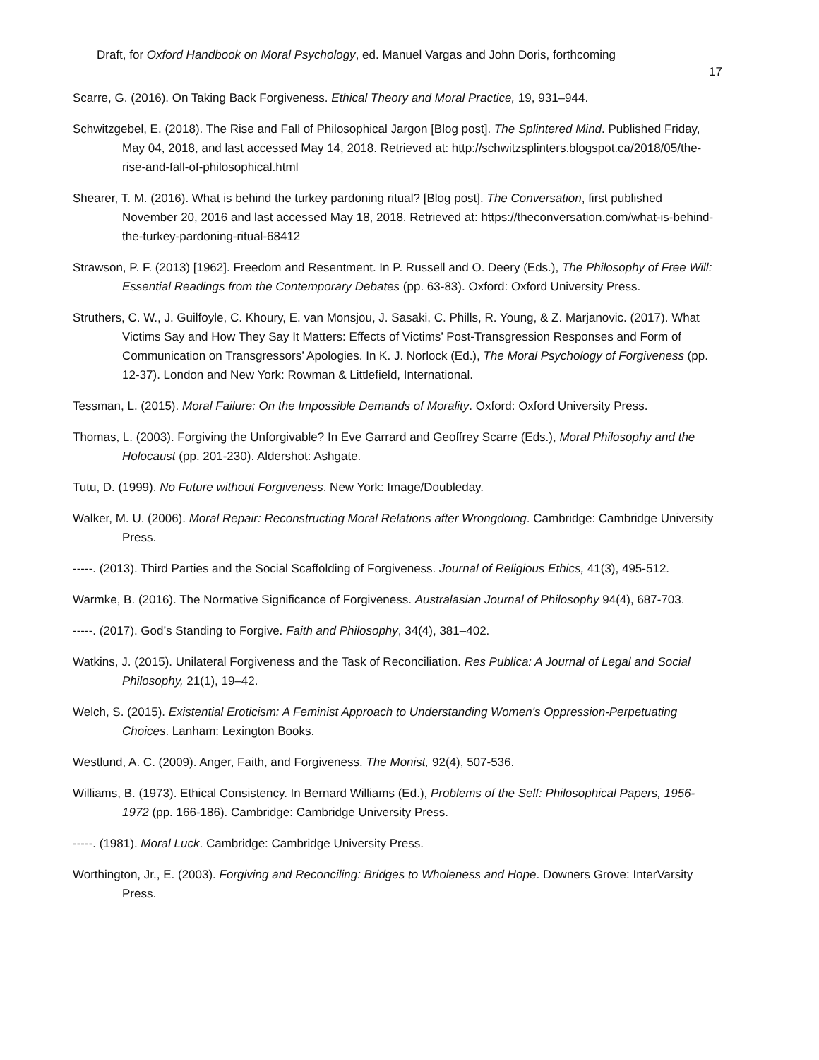Draft, for Oxford Handbook on Moral Psychology, ed. Manuel Vargas and John Doris, forthcoming
17
Scarre, G. (2016). On Taking Back Forgiveness. Ethical Theory and Moral Practice, 19, 931–944.
Schwitzgebel, E. (2018). The Rise and Fall of Philosophical Jargon [Blog post]. The Splintered Mind. Published Friday, May 04, 2018, and last accessed May 14, 2018. Retrieved at: http://schwitzsplinters.blogspot.ca/2018/05/the-rise-and-fall-of-philosophical.html
Shearer, T. M. (2016). What is behind the turkey pardoning ritual? [Blog post]. The Conversation, first published November 20, 2016 and last accessed May 18, 2018. Retrieved at: https://theconversation.com/what-is-behind-the-turkey-pardoning-ritual-68412
Strawson, P. F. (2013) [1962]. Freedom and Resentment. In P. Russell and O. Deery (Eds.), The Philosophy of Free Will: Essential Readings from the Contemporary Debates (pp. 63-83). Oxford: Oxford University Press.
Struthers, C. W., J. Guilfoyle, C. Khoury, E. van Monsjou, J. Sasaki, C. Phills, R. Young, & Z. Marjanovic. (2017). What Victims Say and How They Say It Matters: Effects of Victims’ Post-Transgression Responses and Form of Communication on Transgressors’ Apologies. In K. J. Norlock (Ed.), The Moral Psychology of Forgiveness (pp. 12-37). London and New York: Rowman & Littlefield, International.
Tessman, L. (2015). Moral Failure: On the Impossible Demands of Morality. Oxford: Oxford University Press.
Thomas, L. (2003). Forgiving the Unforgivable? In Eve Garrard and Geoffrey Scarre (Eds.), Moral Philosophy and the Holocaust (pp. 201-230). Aldershot: Ashgate.
Tutu, D. (1999). No Future without Forgiveness. New York: Image/Doubleday.
Walker, M. U. (2006). Moral Repair: Reconstructing Moral Relations after Wrongdoing. Cambridge: Cambridge University Press.
-----. (2013). Third Parties and the Social Scaffolding of Forgiveness. Journal of Religious Ethics, 41(3), 495-512.
Warmke, B. (2016). The Normative Significance of Forgiveness. Australasian Journal of Philosophy 94(4), 687-703.
-----. (2017). God’s Standing to Forgive. Faith and Philosophy, 34(4), 381–402.
Watkins, J. (2015). Unilateral Forgiveness and the Task of Reconciliation. Res Publica: A Journal of Legal and Social Philosophy, 21(1), 19–42.
Welch, S. (2015). Existential Eroticism: A Feminist Approach to Understanding Women's Oppression-Perpetuating Choices. Lanham: Lexington Books.
Westlund, A. C. (2009). Anger, Faith, and Forgiveness. The Monist, 92(4), 507-536.
Williams, B. (1973). Ethical Consistency. In Bernard Williams (Ed.), Problems of the Self: Philosophical Papers, 1956-1972 (pp. 166-186). Cambridge: Cambridge University Press.
-----. (1981). Moral Luck. Cambridge: Cambridge University Press.
Worthington, Jr., E. (2003). Forgiving and Reconciling: Bridges to Wholeness and Hope. Downers Grove: InterVarsity Press.